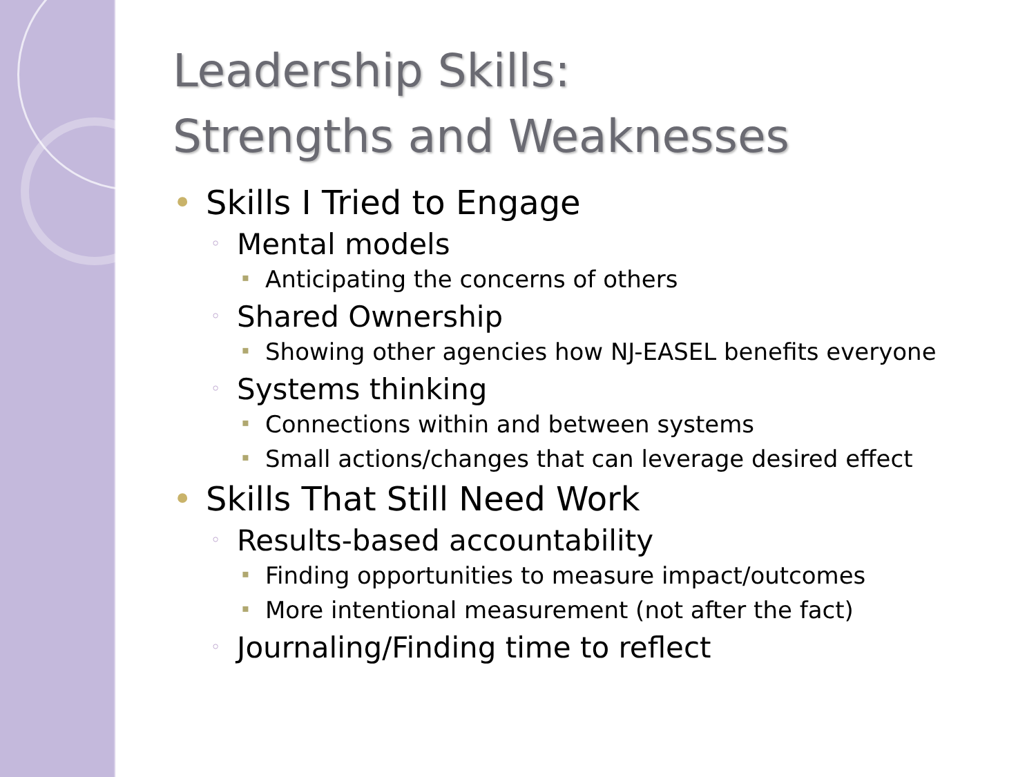Leadership Skills:
Strengths and Weaknesses
• Skills I Tried to Engage
◦ Mental models
▪ Anticipating the concerns of others
◦ Shared Ownership
▪ Showing other agencies how NJ-EASEL benefits everyone
◦ Systems thinking
▪ Connections within and between systems
▪ Small actions/changes that can leverage desired effect
• Skills That Still Need Work
◦ Results-based accountability
▪ Finding opportunities to measure impact/outcomes
▪ More intentional measurement (not after the fact)
◦ Journaling/Finding time to reflect